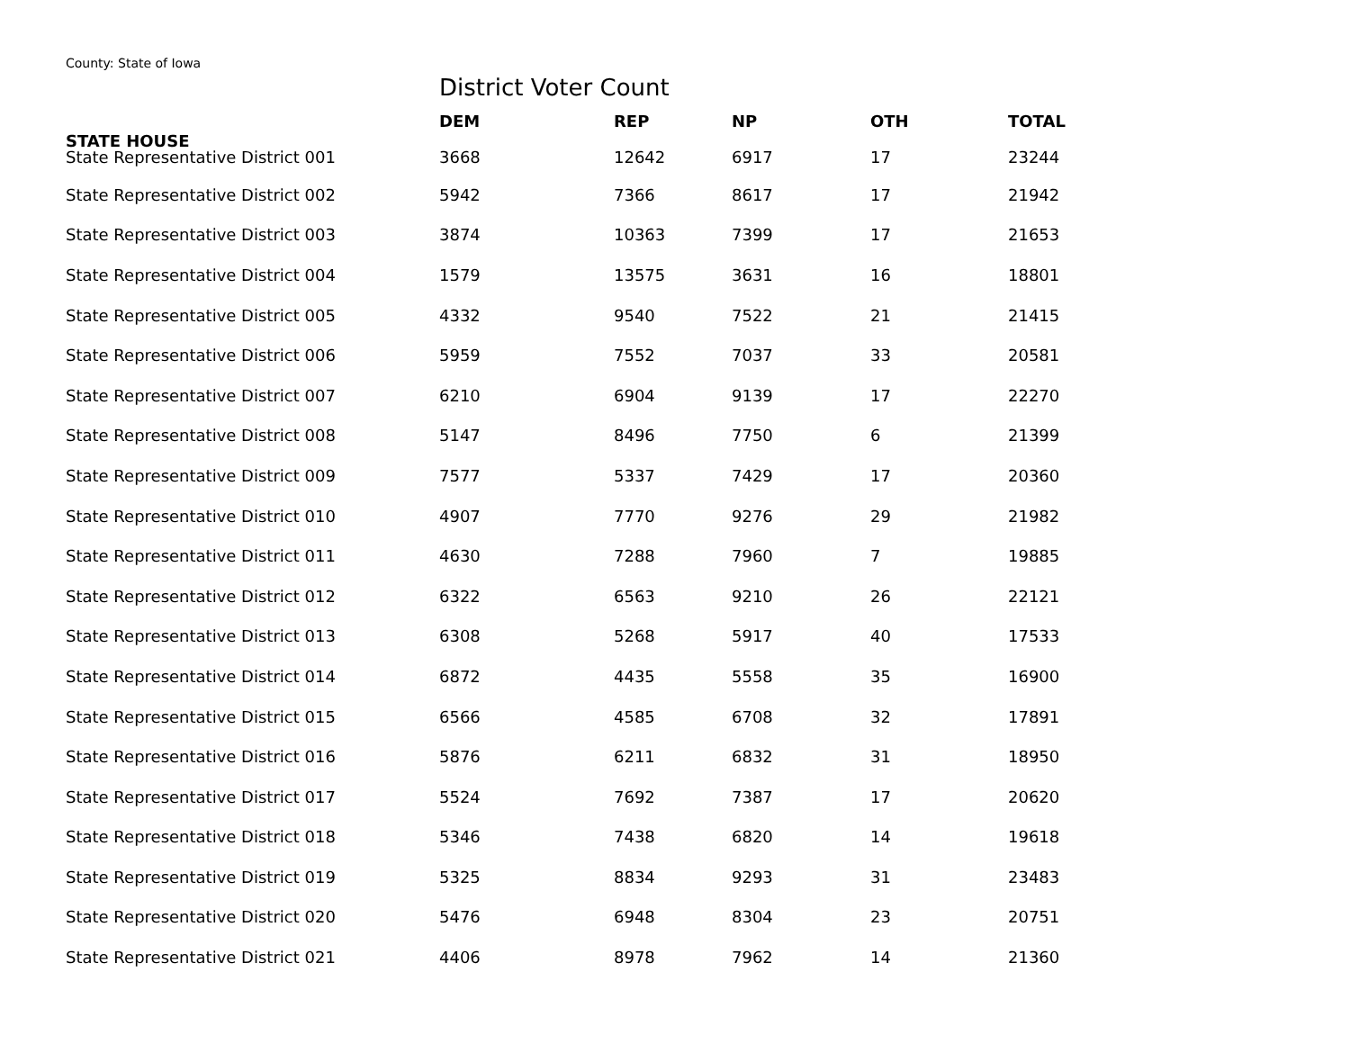County: State of Iowa
District Voter Count
| | DEM | REP | NP | OTH | TOTAL |
| --- | --- | --- | --- | --- | --- |
| STATE HOUSE | | | | | |
| State Representative District 001 | 3668 | 12642 | 6917 | 17 | 23244 |
| State Representative District 002 | 5942 | 7366 | 8617 | 17 | 21942 |
| State Representative District 003 | 3874 | 10363 | 7399 | 17 | 21653 |
| State Representative District 004 | 1579 | 13575 | 3631 | 16 | 18801 |
| State Representative District 005 | 4332 | 9540 | 7522 | 21 | 21415 |
| State Representative District 006 | 5959 | 7552 | 7037 | 33 | 20581 |
| State Representative District 007 | 6210 | 6904 | 9139 | 17 | 22270 |
| State Representative District 008 | 5147 | 8496 | 7750 | 6 | 21399 |
| State Representative District 009 | 7577 | 5337 | 7429 | 17 | 20360 |
| State Representative District 010 | 4907 | 7770 | 9276 | 29 | 21982 |
| State Representative District 011 | 4630 | 7288 | 7960 | 7 | 19885 |
| State Representative District 012 | 6322 | 6563 | 9210 | 26 | 22121 |
| State Representative District 013 | 6308 | 5268 | 5917 | 40 | 17533 |
| State Representative District 014 | 6872 | 4435 | 5558 | 35 | 16900 |
| State Representative District 015 | 6566 | 4585 | 6708 | 32 | 17891 |
| State Representative District 016 | 5876 | 6211 | 6832 | 31 | 18950 |
| State Representative District 017 | 5524 | 7692 | 7387 | 17 | 20620 |
| State Representative District 018 | 5346 | 7438 | 6820 | 14 | 19618 |
| State Representative District 019 | 5325 | 8834 | 9293 | 31 | 23483 |
| State Representative District 020 | 5476 | 6948 | 8304 | 23 | 20751 |
| State Representative District 021 | 4406 | 8978 | 7962 | 14 | 21360 |